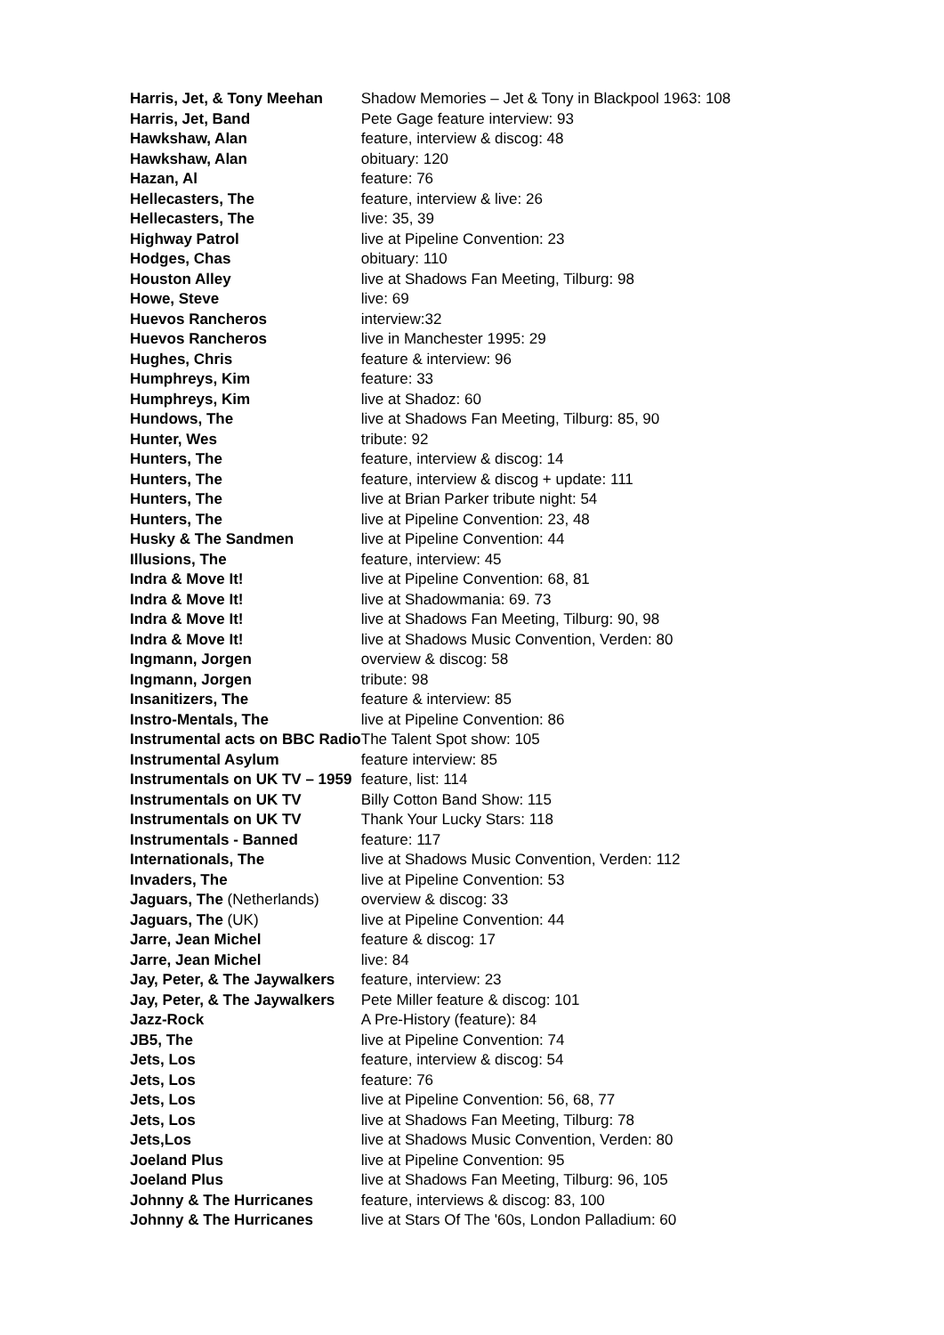| Harris, Jet, & Tony Meehan | Shadow Memories – Jet & Tony in Blackpool 1963: 108 |
| Harris, Jet, Band | Pete Gage feature interview: 93 |
| Hawkshaw, Alan | feature, interview & discog: 48 |
| Hawkshaw, Alan | obituary: 120 |
| Hazan, Al | feature: 76 |
| Hellecasters, The | feature, interview & live: 26 |
| Hellecasters, The | live: 35, 39 |
| Highway Patrol | live at Pipeline Convention: 23 |
| Hodges, Chas | obituary: 110 |
| Houston Alley | live at Shadows Fan Meeting, Tilburg: 98 |
| Howe, Steve | live: 69 |
| Huevos Rancheros | interview:32 |
| Huevos Rancheros | live in Manchester 1995: 29 |
| Hughes, Chris | feature & interview: 96 |
| Humphreys, Kim | feature: 33 |
| Humphreys, Kim | live at Shadoz: 60 |
| Hundows, The | live at Shadows Fan Meeting, Tilburg: 85, 90 |
| Hunter, Wes | tribute: 92 |
| Hunters, The | feature, interview & discog: 14 |
| Hunters, The | feature, interview & discog + update: 111 |
| Hunters, The | live at Brian Parker tribute night: 54 |
| Hunters, The | live at Pipeline Convention: 23, 48 |
| Husky & The Sandmen | live at Pipeline Convention: 44 |
| Illusions, The | feature, interview: 45 |
| Indra & Move It! | live at Pipeline Convention: 68, 81 |
| Indra & Move It! | live at Shadowmania: 69. 73 |
| Indra & Move It! | live at Shadows Fan Meeting, Tilburg: 90, 98 |
| Indra & Move It! | live at Shadows Music Convention, Verden: 80 |
| Ingmann, Jorgen | overview & discog: 58 |
| Ingmann, Jorgen | tribute: 98 |
| Insanitizers, The | feature & interview: 85 |
| Instro-Mentals, The | live at Pipeline Convention: 86 |
| Instrumental acts on BBC Radio | The Talent Spot show: 105 |
| Instrumental Asylum | feature interview: 85 |
| Instrumentals on UK TV – 1959 | feature, list: 114 |
| Instrumentals on UK TV | Billy Cotton Band Show: 115 |
| Instrumentals on UK TV | Thank Your Lucky Stars: 118 |
| Instrumentals - Banned | feature: 117 |
| Internationals, The | live at Shadows Music Convention, Verden: 112 |
| Invaders, The | live at Pipeline Convention: 53 |
| Jaguars, The (Netherlands) | overview & discog: 33 |
| Jaguars, The (UK) | live at Pipeline Convention: 44 |
| Jarre, Jean Michel | feature & discog: 17 |
| Jarre, Jean Michel | live: 84 |
| Jay, Peter, & The Jaywalkers | feature, interview: 23 |
| Jay, Peter, & The Jaywalkers | Pete Miller feature & discog: 101 |
| Jazz-Rock | A Pre-History (feature): 84 |
| JB5, The | live at Pipeline Convention: 74 |
| Jets, Los | feature, interview & discog: 54 |
| Jets, Los | feature: 76 |
| Jets, Los | live at Pipeline Convention: 56, 68, 77 |
| Jets, Los | live at Shadows Fan Meeting, Tilburg: 78 |
| Jets,Los | live at Shadows Music Convention, Verden: 80 |
| Joeland Plus | live at Pipeline Convention: 95 |
| Joeland Plus | live at Shadows Fan Meeting, Tilburg: 96, 105 |
| Johnny & The Hurricanes | feature, interviews & discog: 83, 100 |
| Johnny & The Hurricanes | live at Stars Of The '60s, London Palladium: 60 |